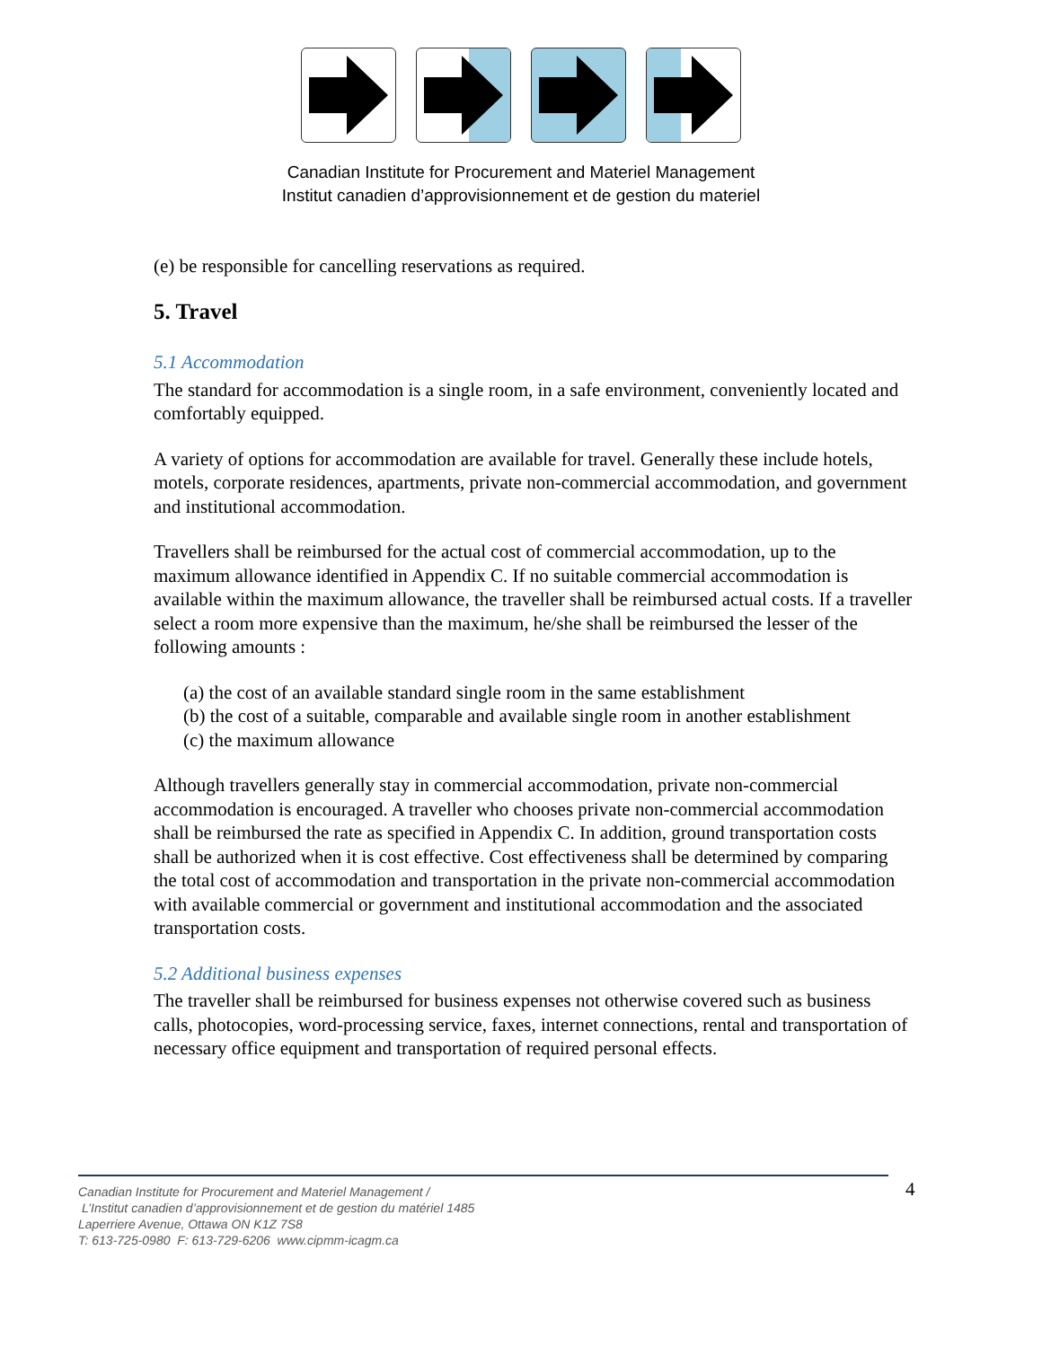Canadian Institute for Procurement and Materiel Management
Institut canadien d’approvisionnement et de gestion du materiel
(e) be responsible for cancelling reservations as required.
5. Travel
5.1 Accommodation
The standard for accommodation is a single room, in a safe environment, conveniently located and comfortably equipped.
A variety of options for accommodation are available for travel. Generally these include hotels, motels, corporate residences, apartments, private non-commercial accommodation, and government and institutional accommodation.
Travellers shall be reimbursed for the actual cost of commercial accommodation, up to the maximum allowance identified in Appendix C. If no suitable commercial accommodation is available within the maximum allowance, the traveller shall be reimbursed actual costs. If a traveller select a room more expensive than the maximum, he/she shall be reimbursed the lesser of the following amounts :
(a) the cost of an available standard single room in the same establishment
(b) the cost of a suitable, comparable and available single room in another establishment
(c) the maximum allowance
Although travellers generally stay in commercial accommodation, private non-commercial accommodation is encouraged. A traveller who chooses private non-commercial accommodation shall be reimbursed the rate as specified in Appendix C. In addition, ground transportation costs shall be authorized when it is cost effective. Cost effectiveness shall be determined by comparing the total cost of accommodation and transportation in the private non-commercial accommodation with available commercial or government and institutional accommodation and the associated transportation costs.
5.2 Additional business expenses
The traveller shall be reimbursed for business expenses not otherwise covered such as business calls, photocopies, word-processing service, faxes, internet connections, rental and transportation of necessary office equipment and transportation of required personal effects.
Canadian Institute for Procurement and Materiel Management /
L’Institut canadien d’approvisionnement et de gestion du matériel 1485
Laperriere Avenue, Ottawa ON K1Z 7S8
T: 613-725-0980 F: 613-729-6206 www.cipmm-icagm.ca
4